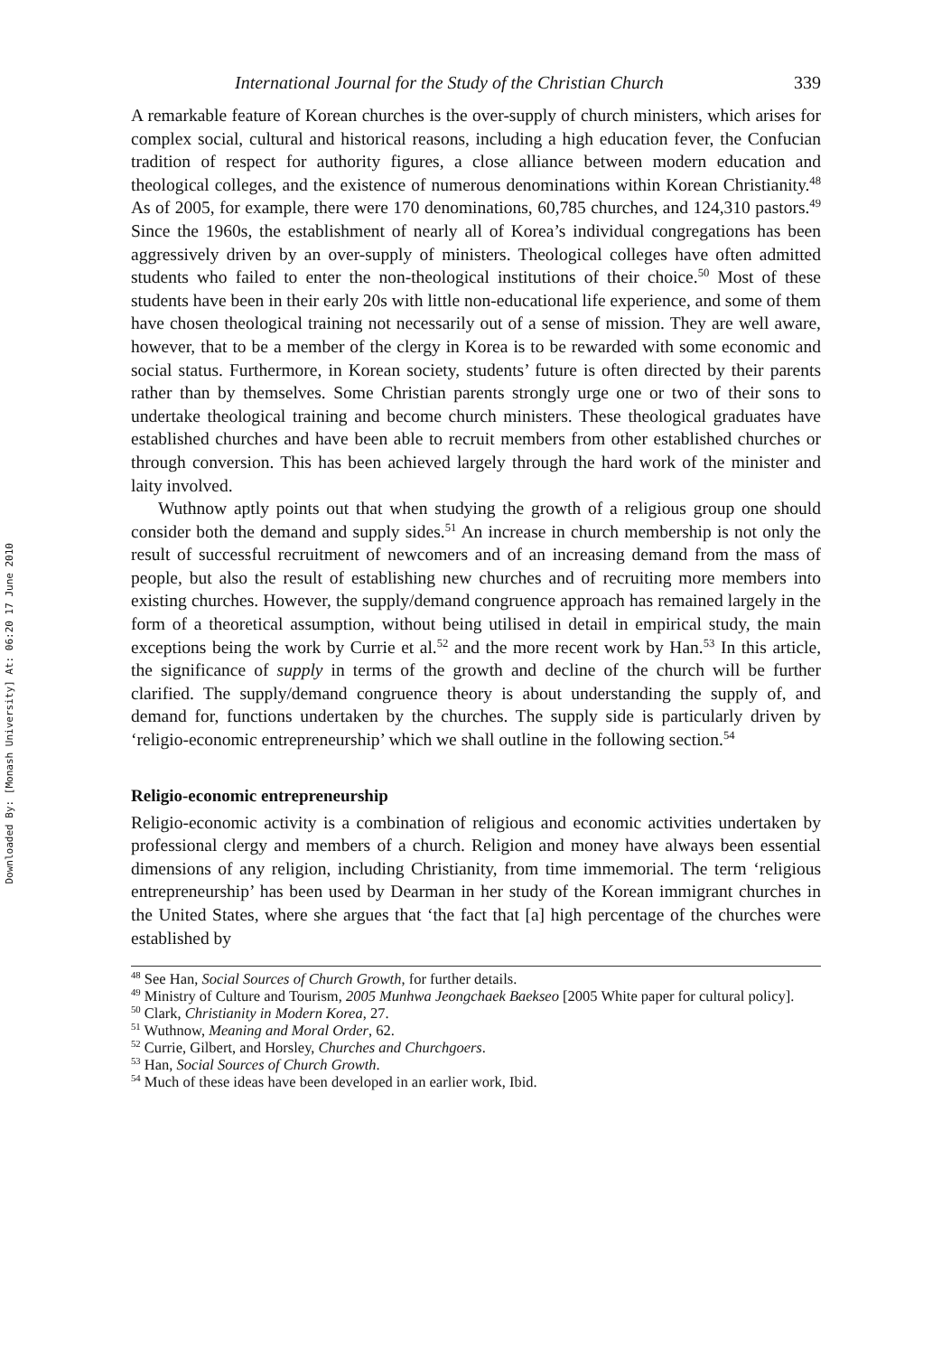Downloaded By: [Monash University] At: 06:20 17 June 2010
International Journal for the Study of the Christian Church 339
A remarkable feature of Korean churches is the over-supply of church ministers, which arises for complex social, cultural and historical reasons, including a high education fever, the Confucian tradition of respect for authority figures, a close alliance between modern education and theological colleges, and the existence of numerous denominations within Korean Christianity.<sup>48</sup> As of 2005, for example, there were 170 denominations, 60,785 churches, and 124,310 pastors.<sup>49</sup> Since the 1960s, the establishment of nearly all of Korea’s individual congregations has been aggressively driven by an over-supply of ministers. Theological colleges have often admitted students who failed to enter the non-theological institutions of their choice.<sup>50</sup> Most of these students have been in their early 20s with little non-educational life experience, and some of them have chosen theological training not necessarily out of a sense of mission. They are well aware, however, that to be a member of the clergy in Korea is to be rewarded with some economic and social status. Furthermore, in Korean society, students’ future is often directed by their parents rather than by themselves. Some Christian parents strongly urge one or two of their sons to undertake theological training and become church ministers. These theological graduates have established churches and have been able to recruit members from other established churches or through conversion. This has been achieved largely through the hard work of the minister and laity involved.
Wuthnow aptly points out that when studying the growth of a religious group one should consider both the demand and supply sides.<sup>51</sup> An increase in church membership is not only the result of successful recruitment of newcomers and of an increasing demand from the mass of people, but also the result of establishing new churches and of recruiting more members into existing churches. However, the supply/demand congruence approach has remained largely in the form of a theoretical assumption, without being utilised in detail in empirical study, the main exceptions being the work by Currie et al.<sup>52</sup> and the more recent work by Han.<sup>53</sup> In this article, the significance of supply in terms of the growth and decline of the church will be further clarified. The supply/demand congruence theory is about understanding the supply of, and demand for, functions undertaken by the churches. The supply side is particularly driven by ‘religio-economic entrepreneurship’ which we shall outline in the following section.<sup>54</sup>
Religio-economic entrepreneurship
Religio-economic activity is a combination of religious and economic activities undertaken by professional clergy and members of a church. Religion and money have always been essential dimensions of any religion, including Christianity, from time immemorial. The term ‘religious entrepreneurship’ has been used by Dearman in her study of the Korean immigrant churches in the United States, where she argues that ‘the fact that [a] high percentage of the churches were established by
<sup>48</sup> See Han, Social Sources of Church Growth, for further details.
<sup>49</sup> Ministry of Culture and Tourism, 2005 Munhwa Jeongchaek Baekseo [2005 White paper for cultural policy].
<sup>50</sup> Clark, Christianity in Modern Korea, 27.
<sup>51</sup> Wuthnow, Meaning and Moral Order, 62.
<sup>52</sup> Currie, Gilbert, and Horsley, Churches and Churchgoers.
<sup>53</sup> Han, Social Sources of Church Growth.
<sup>54</sup> Much of these ideas have been developed in an earlier work, Ibid.